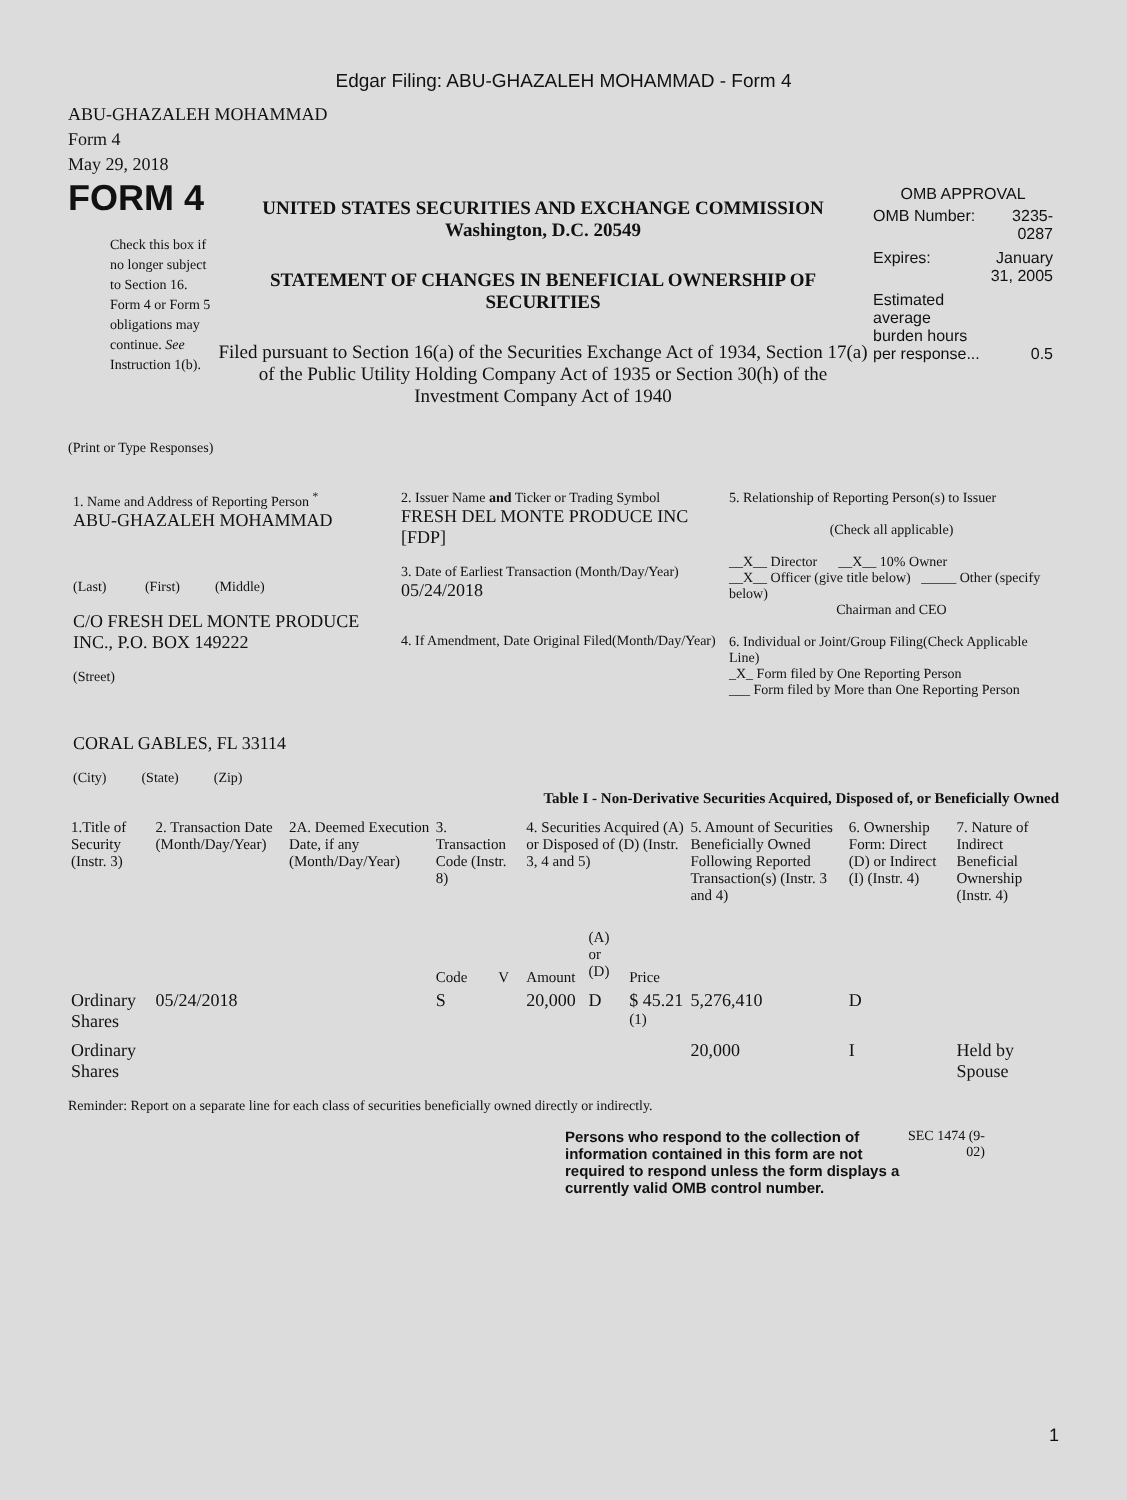Edgar Filing: ABU-GHAZALEH MOHAMMAD - Form 4
ABU-GHAZALEH MOHAMMAD
Form 4
May 29, 2018
FORM 4
Check this box if no longer subject to Section 16. Form 4 or Form 5 obligations may continue. See Instruction 1(b).
UNITED STATES SECURITIES AND EXCHANGE COMMISSION
Washington, D.C. 20549
STATEMENT OF CHANGES IN BENEFICIAL OWNERSHIP OF SECURITIES
Filed pursuant to Section 16(a) of the Securities Exchange Act of 1934, Section 17(a) of the Public Utility Holding Company Act of 1935 or Section 30(h) of the Investment Company Act of 1940
OMB APPROVAL
| OMB Number: | 3235-0287 |
| Expires: | January 31, 2005 |
| Estimated average burden hours per response... | 0.5 |
(Print or Type Responses)
| 1. Name and Address of Reporting Person <sup>*</sup> ABU-GHAZALEH MOHAMMAD (Last) (First) (Middle) C/O FRESH DEL MONTE PRODUCE INC., P.O. BOX 149222 (Street) CORAL GABLES, FL 33114 (City) (State) (Zip) | 2. Issuer Name and Ticker or Trading Symbol FRESH DEL MONTE PRODUCE INC [FDP] 3. Date of Earliest Transaction (Month/Day/Year) 05/24/2018 4. If Amendment, Date Original Filed(Month/Day/Year) | 5. Relationship of Reporting Person(s) to Issuer (Check all applicable) __X__ Director __X__ 10% Owner __X__ Officer (give title below) _____ Other (specify below) Chairman and CEO 6. Individual or Joint/Group Filing(Check Applicable Line) _X_ Form filed by One Reporting Person ___ Form filed by More than One Reporting Person |
Table I - Non-Derivative Securities Acquired, Disposed of, or Beneficially Owned
| 1.Title of Security (Instr. 3) | 2. Transaction Date (Month/Day/Year) | 2A. Deemed Execution Date, if any (Month/Day/Year) | 3. Transaction Code (Instr. 8) | | 4. Securities Acquired (A) or Disposed of (D) (Instr. 3, 4 and 5) | | | 5. Amount of Securities Beneficially Owned Following Reported Transaction(s) (Instr. 3 and 4) | 6. Ownership Form: Direct (D) or Indirect (I) (Instr. 4) | 7. Nature of Indirect Beneficial Ownership (Instr. 4) |
| --- | --- | --- | --- | --- | --- | --- | --- | --- | --- | --- |
| | | | Code | V | Amount | (A) or (D) | Price | | | |
| Ordinary Shares | 05/24/2018 | | S | | 20,000 | D | $ 45.21 <sup>(1)</sup> | 5,276,410 | D | |
| Ordinary Shares | | | | | | | | 20,000 | I | Held by Spouse |
Reminder: Report on a separate line for each class of securities beneficially owned directly or indirectly.
Persons who respond to the collection of information contained in this form are not required to respond unless the form displays a currently valid OMB control number.
SEC 1474 (9-02)
1